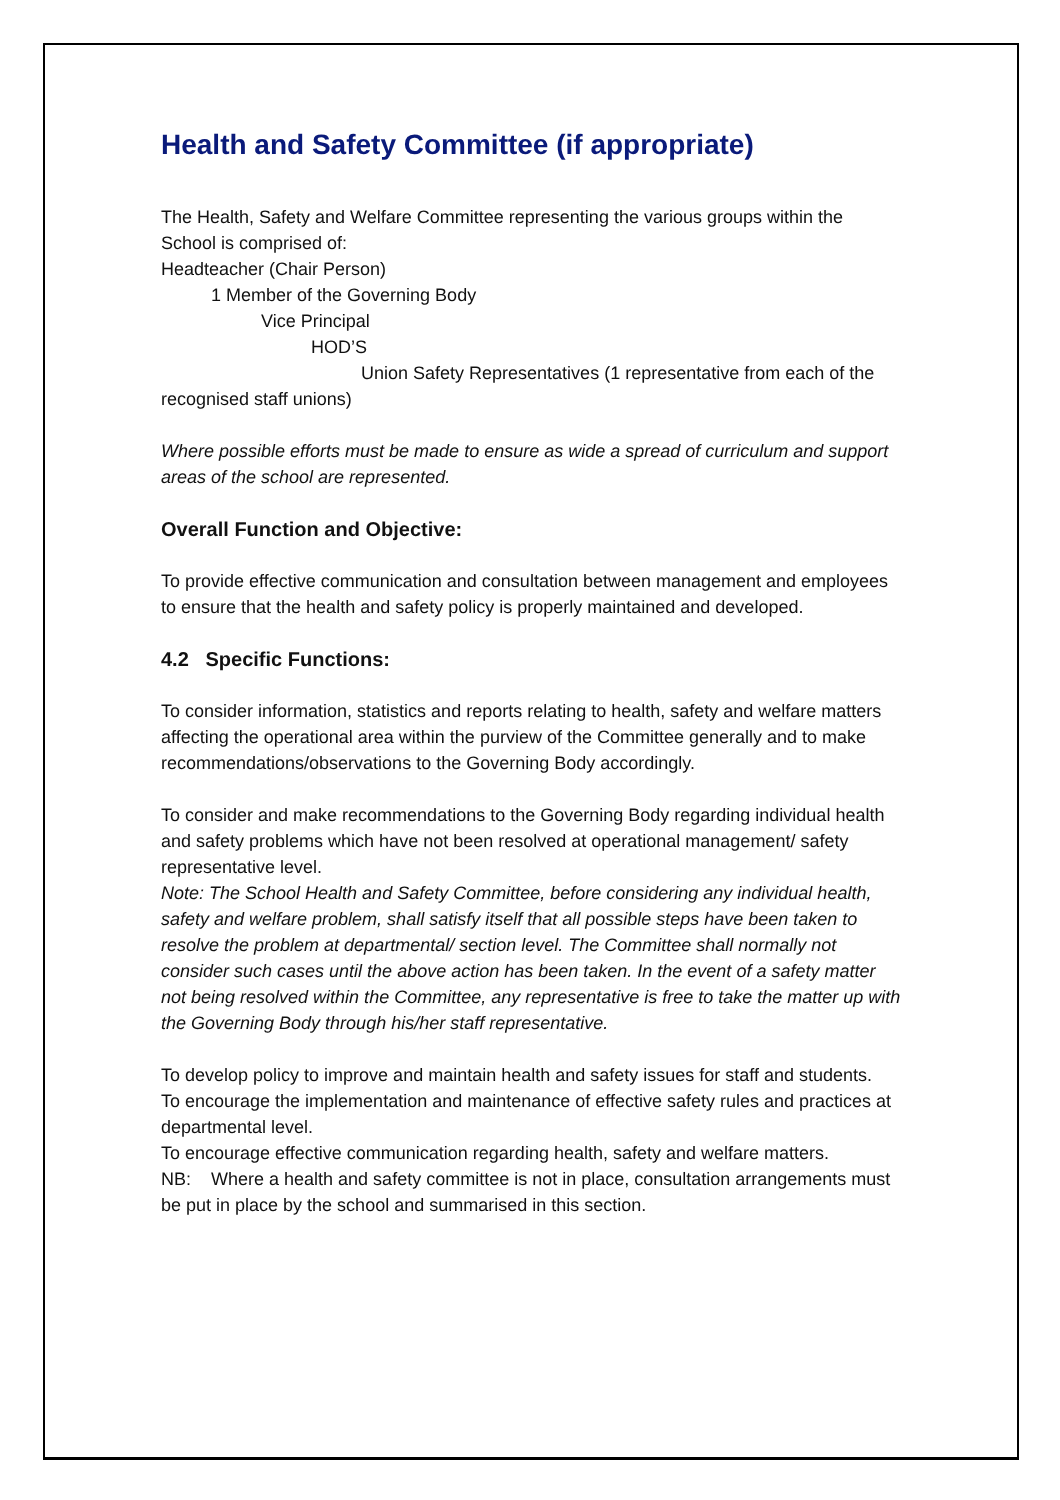Health and Safety Committee (if appropriate)
The Health, Safety and Welfare Committee representing the various groups within the School is comprised of:
Headteacher (Chair Person)
1 Member of the Governing Body
Vice Principal
HOD’S
Union Safety Representatives (1 representative from each of the recognised staff unions)
Where possible efforts must be made to ensure as wide a spread of curriculum and support areas of the school are represented.
Overall Function and Objective:
To provide effective communication and consultation between management and employees to ensure that the health and safety policy is properly maintained and developed.
4.2 Specific Functions:
To consider information, statistics and reports relating to health, safety and welfare matters affecting the operational area within the purview of the Committee generally and to make recommendations/observations to the Governing Body accordingly.
To consider and make recommendations to the Governing Body regarding individual health and safety problems which have not been resolved at operational management/ safety representative level.
Note: The School Health and Safety Committee, before considering any individual health, safety and welfare problem, shall satisfy itself that all possible steps have been taken to resolve the problem at departmental/ section level. The Committee shall normally not consider such cases until the above action has been taken. In the event of a safety matter not being resolved within the Committee, any representative is free to take the matter up with the Governing Body through his/her staff representative.
To develop policy to improve and maintain health and safety issues for staff and students.
To encourage the implementation and maintenance of effective safety rules and practices at departmental level.
To encourage effective communication regarding health, safety and welfare matters.
NB: Where a health and safety committee is not in place, consultation arrangements must be put in place by the school and summarised in this section.